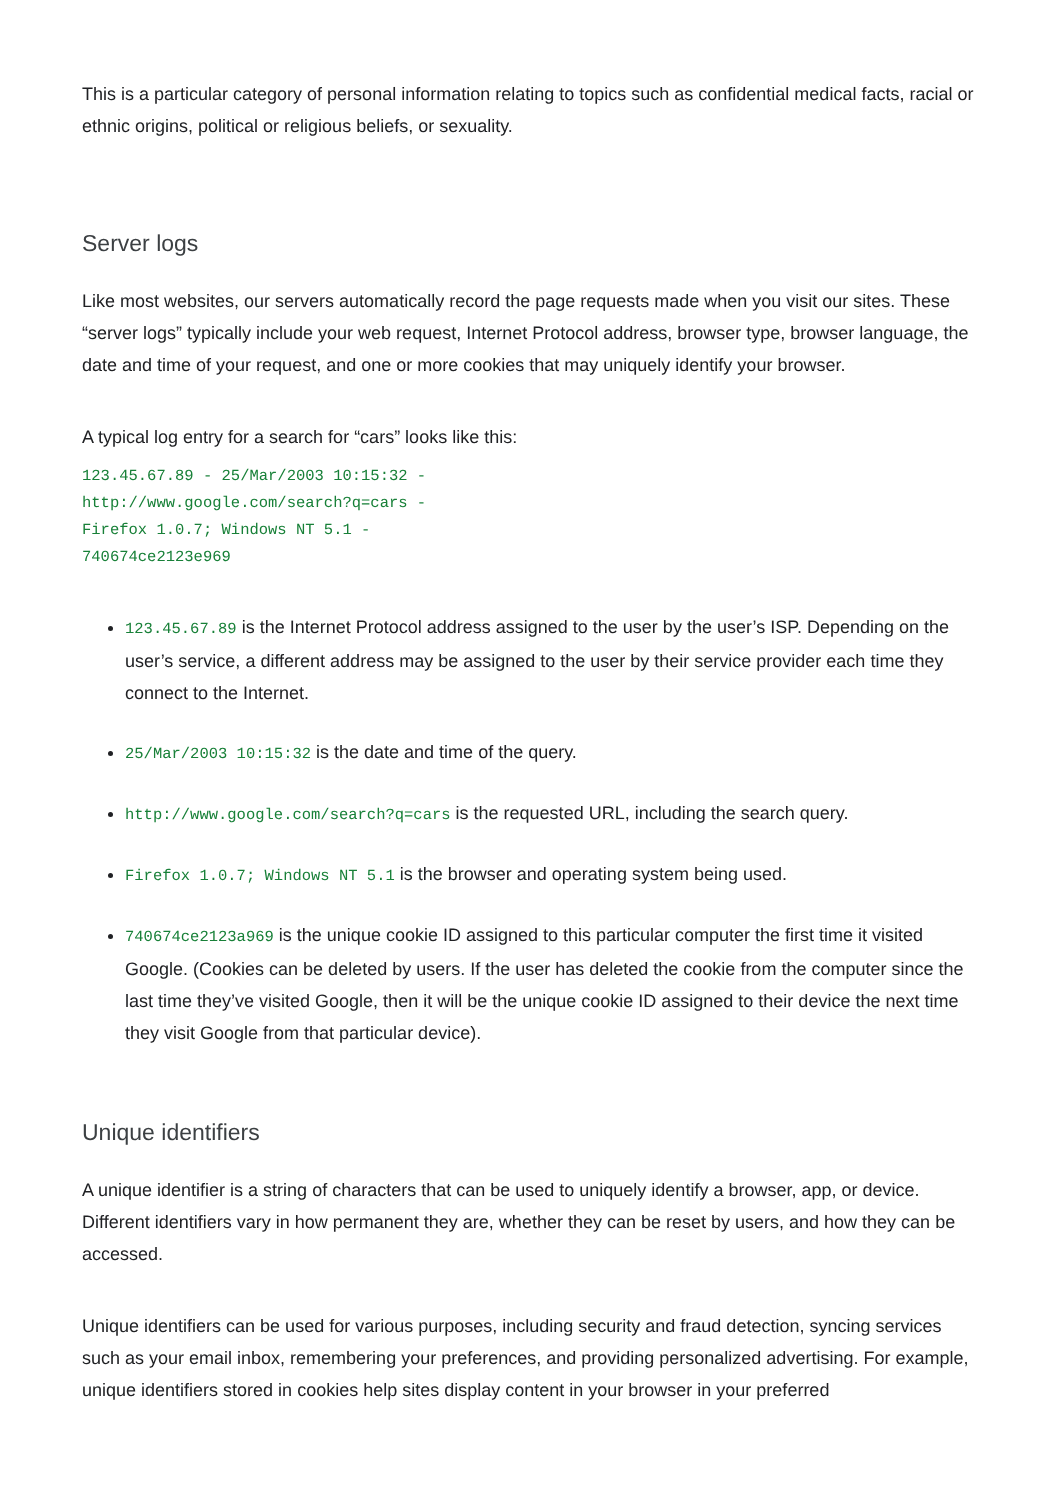This is a particular category of personal information relating to topics such as confidential medical facts, racial or ethnic origins, political or religious beliefs, or sexuality.
Server logs
Like most websites, our servers automatically record the page requests made when you visit our sites. These “server logs” typically include your web request, Internet Protocol address, browser type, browser language, the date and time of your request, and one or more cookies that may uniquely identify your browser.
A typical log entry for a search for “cars” looks like this:
123.45.67.89 - 25/Mar/2003 10:15:32 -
http://www.google.com/search?q=cars -
Firefox 1.0.7; Windows NT 5.1 -
740674ce2123e969
123.45.67.89 is the Internet Protocol address assigned to the user by the user’s ISP. Depending on the user’s service, a different address may be assigned to the user by their service provider each time they connect to the Internet.
25/Mar/2003 10:15:32 is the date and time of the query.
http://www.google.com/search?q=cars is the requested URL, including the search query.
Firefox 1.0.7; Windows NT 5.1 is the browser and operating system being used.
740674ce2123a969 is the unique cookie ID assigned to this particular computer the first time it visited Google. (Cookies can be deleted by users. If the user has deleted the cookie from the computer since the last time they’ve visited Google, then it will be the unique cookie ID assigned to their device the next time they visit Google from that particular device).
Unique identifiers
A unique identifier is a string of characters that can be used to uniquely identify a browser, app, or device. Different identifiers vary in how permanent they are, whether they can be reset by users, and how they can be accessed.
Unique identifiers can be used for various purposes, including security and fraud detection, syncing services such as your email inbox, remembering your preferences, and providing personalized advertising. For example, unique identifiers stored in cookies help sites display content in your browser in your preferred